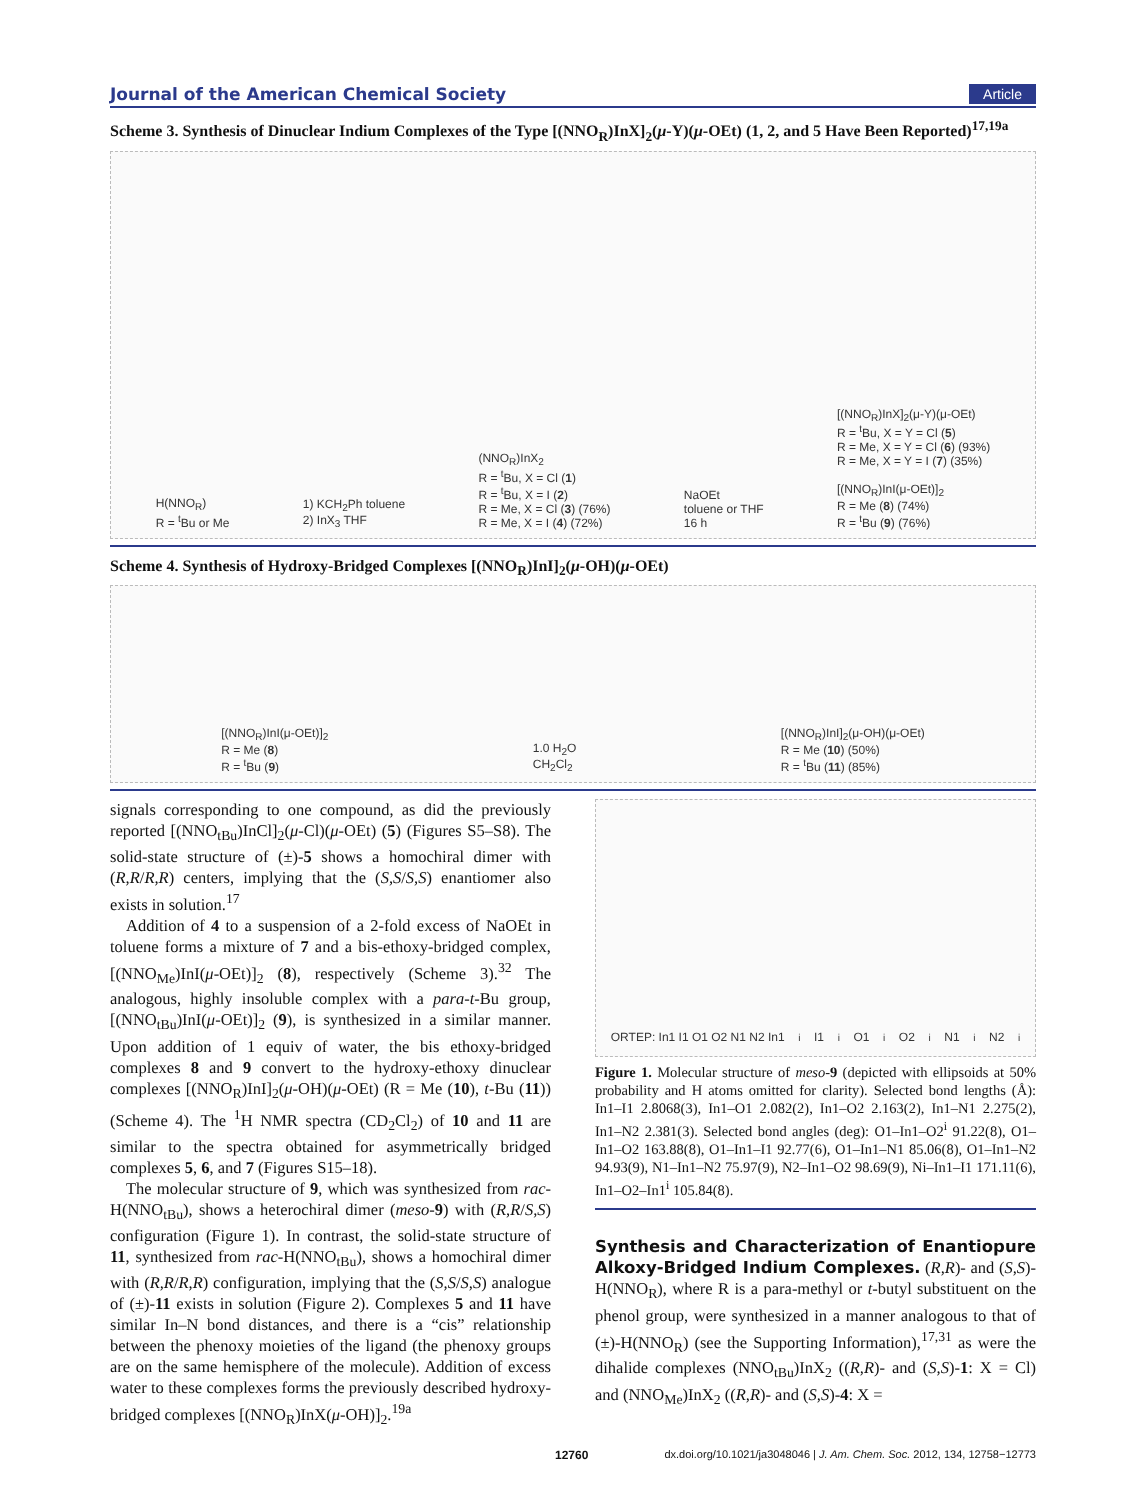Journal of the American Chemical Society Article
Scheme 3. Synthesis of Dinuclear Indium Complexes of the Type [(NNO<sub>R</sub>)InX]<sub>2</sub>(μ-Y)(μ-OEt) (1, 2, and 5 Have Been Reported)<sup>17,19a</sup>
H(NNO<sub>R</sub>)
R = <sup>t</sup>Bu or Me
1) KCH<sub>2</sub>Ph toluene
2) InX<sub>3</sub> THF
(NNO<sub>R</sub>)InX<sub>2</sub>
R = <sup>t</sup>Bu, X = Cl (1)
R = <sup>t</sup>Bu, X = I (2)
R = Me, X = Cl (3) (76%)
R = Me, X = I (4) (72%)
NaOEt
toluene or THF
16 h
[(NNO<sub>R</sub>)InX]<sub>2</sub>(μ-Y)(μ-OEt)
R = <sup>t</sup>Bu, X = Y = Cl (5)
R = Me, X = Y = Cl (6) (93%)
R = Me, X = Y = I (7) (35%)
[(NNO<sub>R</sub>)InI(μ-OEt)]<sub>2</sub>
R = Me (8) (74%)
R = <sup>t</sup>Bu (9) (76%)
Scheme 4. Synthesis of Hydroxy-Bridged Complexes [(NNO<sub>R</sub>)InI]<sub>2</sub>(μ-OH)(μ-OEt)
[(NNO<sub>R</sub>)InI(μ-OEt)]<sub>2</sub>
R = Me (8)
R = <sup>t</sup>Bu (9)
1.0 H<sub>2</sub>O
CH<sub>2</sub>Cl<sub>2</sub>
[(NNO<sub>R</sub>)InI]<sub>2</sub>(μ-OH)(μ-OEt)
R = Me (10) (50%)
R = <sup>t</sup>Bu (11) (85%)
signals corresponding to one compound, as did the previously reported [(NNO<sub>tBu</sub>)InCl]<sub>2</sub>(μ-Cl)(μ-OEt) (5) (Figures S5–S8). The solid-state structure of (±)-5 shows a homochiral dimer with (R,R/R,R) centers, implying that the (S,S/S,S) enantiomer also exists in solution.<sup>17</sup>
Addition of 4 to a suspension of a 2-fold excess of NaOEt in toluene forms a mixture of 7 and a bis-ethoxy-bridged complex, [(NNO<sub>Me</sub>)InI(μ-OEt)]<sub>2</sub> (8), respectively (Scheme 3).<sup>32</sup> The analogous, highly insoluble complex with a para-t-Bu group, [(NNO<sub>tBu</sub>)InI(μ-OEt)]<sub>2</sub> (9), is synthesized in a similar manner. Upon addition of 1 equiv of water, the bis ethoxy-bridged complexes 8 and 9 convert to the hydroxy-ethoxy dinuclear complexes [(NNO<sub>R</sub>)InI]<sub>2</sub>(μ-OH)(μ-OEt) (R = Me (10), t-Bu (11)) (Scheme 4). The <sup>1</sup>H NMR spectra (CD<sub>2</sub>Cl<sub>2</sub>) of 10 and 11 are similar to the spectra obtained for asymmetrically bridged complexes 5, 6, and 7 (Figures S15–18).
The molecular structure of 9, which was synthesized from rac-H(NNO<sub>tBu</sub>), shows a heterochiral dimer (meso-9) with (R,R/S,S) configuration (Figure 1). In contrast, the solid-state structure of 11, synthesized from rac-H(NNO<sub>tBu</sub>), shows a homochiral dimer with (R,R/R,R) configuration, implying that the (S,S/S,S) analogue of (±)-11 exists in solution (Figure 2). Complexes 5 and 11 have similar In–N bond distances, and there is a “cis” relationship between the phenoxy moieties of the ligand (the phenoxy groups are on the same hemisphere of the molecule). Addition of excess water to these complexes forms the previously described hydroxy-bridged complexes [(NNO<sub>R</sub>)InX(μ-OH)]<sub>2</sub>.<sup>19a</sup>
ORTEP: In1 I1 O1 O2 N1 N2 In1<sup>i</sup> I1<sup>i</sup> O1<sup>i</sup> O2<sup>i</sup> N1<sup>i</sup> N2<sup>i</sup>
Figure 1. Molecular structure of meso-9 (depicted with ellipsoids at 50% probability and H atoms omitted for clarity). Selected bond lengths (Å): In1–I1 2.8068(3), In1–O1 2.082(2), In1–O2 2.163(2), In1–N1 2.275(2), In1–N2 2.381(3). Selected bond angles (deg): O1–In1–O2<sup>i</sup> 91.22(8), O1–In1–O2 163.88(8), O1–In1–I1 92.77(6), O1–In1–N1 85.06(8), O1–In1–N2 94.93(9), N1–In1–N2 75.97(9), N2–In1–O2 98.69(9), Ni–In1–I1 171.11(6), In1–O2–In1<sup>i</sup> 105.84(8).
Synthesis and Characterization of Enantiopure Alkoxy-Bridged Indium Complexes.
(R,R)- and (S,S)-H(NNO<sub>R</sub>), where R is a para-methyl or t-butyl substituent on the phenol group, were synthesized in a manner analogous to that of (±)-H(NNO<sub>R</sub>) (see the Supporting Information),<sup>17,31</sup> as were the dihalide complexes (NNO<sub>tBu</sub>)InX<sub>2</sub> ((R,R)- and (S,S)-1: X = Cl) and (NNO<sub>Me</sub>)InX<sub>2</sub> ((R,R)- and (S,S)-4: X =
12760 dx.doi.org/10.1021/ja3048046 | J. Am. Chem. Soc. 2012, 134, 12758−12773